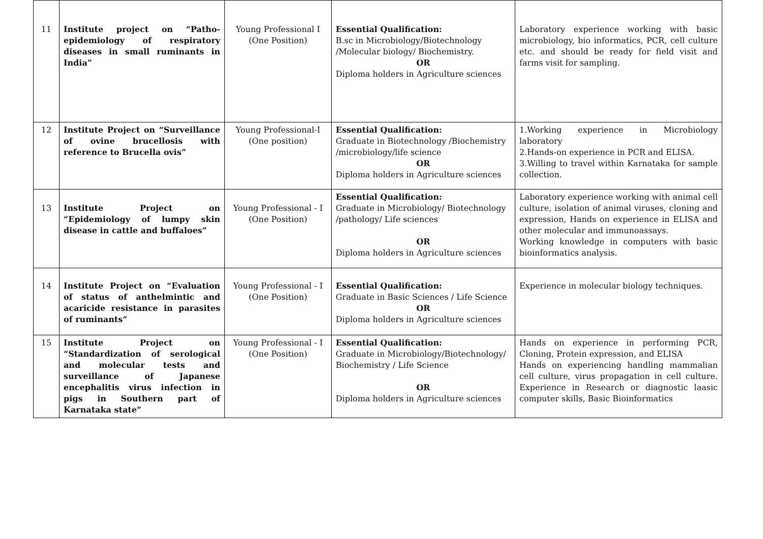| 11 | Institute project on “Patho-epidemiology of respiratory diseases in small ruminants in India” | Young Professional I (One Position) | Essential Qualification: B.sc in Microbiology/Biotechnology /Molecular biology/ Biochemistry. OR Diploma holders in Agriculture sciences | Laboratory experience working with basic microbiology, bio informatics, PCR, cell culture etc. and should be ready for field visit and farms visit for sampling. |
| 12 | Institute Project on “Surveillance of ovine brucellosis with reference to Brucella ovis” | Young Professional-I (One position) | Essential Qualification: Graduate in Biotechnology /Biochemistry /microbiology/life science OR Diploma holders in Agriculture sciences | 1.Working experience in Microbiology laboratory 2.Hands-on experience in PCR and ELISA. 3.Willing to travel within Karnataka for sample collection. |
| 13 | Institute Project on “Epidemiology of lumpy skin disease in cattle and buffaloes” | Young Professional - I (One Position) | Essential Qualification: Graduate in Microbiology/ Biotechnology /pathology/ Life sciences OR Diploma holders in Agriculture sciences | Laboratory experience working with animal cell culture, isolation of animal viruses, cloning and expression, Hands on experience in ELISA and other molecular and immunoassays. Working knowledge in computers with basic bioinformatics analysis. |
| 14 | Institute Project on “Evaluation of status of anthelmintic and acaricide resistance in parasites of ruminants” | Young Professional - I (One Position) | Essential Qualification: Graduate in Basic Sciences / Life Science OR Diploma holders in Agriculture sciences | Experience in molecular biology techniques. |
| 15 | Institute Project on “Standardization of serological and molecular tests and surveillance of Japanese encephalitis virus infection in pigs in Southern part of Karnataka state” | Young Professional - I (One Position) | Essential Qualification: Graduate in Microbiology/Biotechnology/ Biochemistry / Life Science OR Diploma holders in Agriculture sciences | Hands on experience in performing PCR, Cloning, Protein expression, and ELISA Hands on experiencing handling mammalian cell culture, virus propagation in cell culture. Experience in Research or diagnostic laasic computer skills, Basic Bioinformatics |